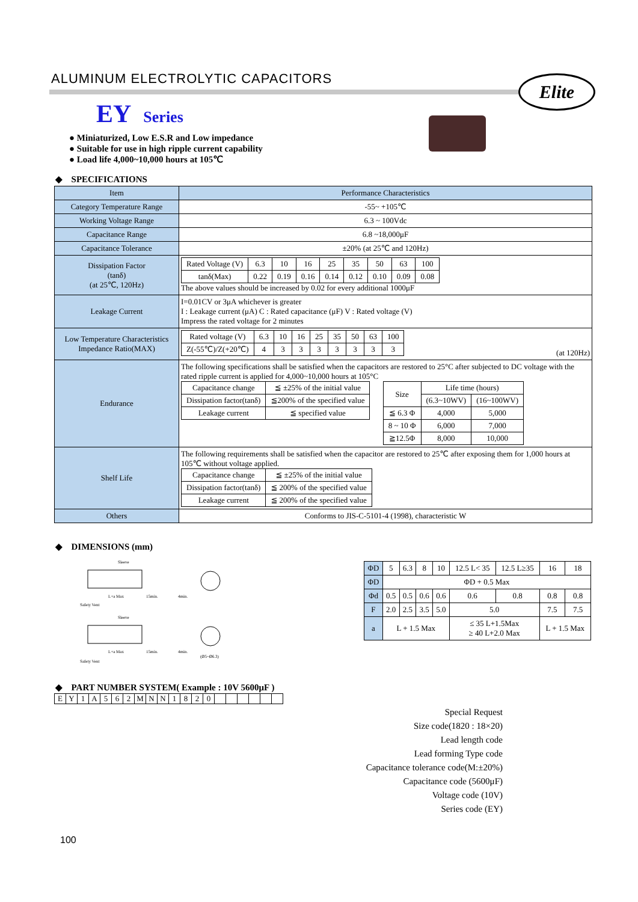ALUMINUM ELECTROLYTIC CAPACITORS
Elite
EY Series
● Miniaturized, Low E.S.R and Low impedance
● Suitable for use in high ripple current capability
● Load life 4,000~10,000 hours at 105℃
◆ SPECIFICATIONS
| Item | Performance Characteristics |
| Category Temperature Range | -55~ +105℃ |
| Working Voltage Range | 6.3 ~ 100Vdc |
| Capacitance Range | 6.8 ~18,000μF |
| Capacitance Tolerance | ±20% (at 25℃ and 120Hz) |
| Dissipation Factor (tanδ) (at 25℃, 120Hz) | / Rated Voltage (V) / 6.3 / 10 / 16 / 25 / 35 / 50 / 63 / 100 / / tanδ(Max) / 0.22 / 0.19 / 0.16 / 0.14 / 0.12 / 0.10 / 0.09 / 0.08 / The above values should be increased by 0.02 for every additional 1000μF |
| Leakage Current | I=0.01CV or 3μA whichever is greater I : Leakage current (μA) C : Rated capacitance (μF) V : Rated voltage (V) Impress the rated voltage for 2 minutes |
| Low Temperature Characteristics Impedance Ratio(MAX) | / Rated voltage (V) / 6.3 / 10 / 16 / 25 / 35 / 50 / 63 / 100 / / Z(-55℃)/Z(+20℃) / 4 / 3 / 3 / 3 / 3 / 3 / 3 / 3 / (at 120Hz) |
| Endurance | The following specifications shall be satisfied when the capacitors are restored to 25°C after subjected to DC voltage with the rated ripple current is applied for 4,000~10,000 hours at 105°C / Capacitance change / ≦ ±25% of the initial value / / Dissipation factor(tanδ) / ≦200% of the specified value / / Leakage current / ≦ specified value / / Size / Life time (hours) / / / / (6.3~10WV) / (16~100WV) / / ≦ 6.3 Φ / 4,000 / 5,000 / / 8 ~ 10 Φ / 6,000 / 7,000 / / ≧12.5Φ / 8,000 / 10,000 / |
| Shelf Life | The following requirements shall be satisfied when the capacitor are restored to 25℃ after exposing them for 1,000 hours at 105℃ without voltage applied. / Capacitance change / ≦ ±25% of the initial value / / Dissipation factor(tanδ) / ≦ 200% of the specified value / / Leakage current / ≦ 200% of the specified value / |
| Others | Conforms to JIS-C-5101-4 (1998), characteristic W |
◆ DIMENSIONS (mm)
Sleeve
L+a Max
15min.
4min.
Safety Vent
Sleeve
L+a Max
15min.
4min.
Safety Vent
(Ø5~Ø6.3)
| ΦD | 5 | 6.3 | 8 | 10 | 12.5 L< 35 | 12.5 L≥35 | 16 | 18 |
| ΦD | ΦD + 0.5 Max | | | | | | | |
| Φd | 0.5 | 0.5 | 0.6 | 0.6 | 0.6 | 0.8 | 0.8 | 0.8 |
| F | 2.0 | 2.5 | 3.5 | 5.0 | 5.0 | | 7.5 | 7.5 |
| a | L + 1.5 Max | | | | ≤ 35 L+1.5Max ≥ 40 L+2.0 Max | | L + 1.5 Max | |
◆ PART NUMBER SYSTEM( Example : 10V 5600μF )
| E | Y | 1 | A | 5 | 6 | 2 | M | N | N | 1 | 8 | 2 | 0 | | | | | | |
Special Request
Size code(1820 : 18×20)
Lead length code
Lead forming Type code
Capacitance tolerance code(M:±20%)
Capacitance code (5600μF)
Voltage code (10V)
Series code (EY)
100